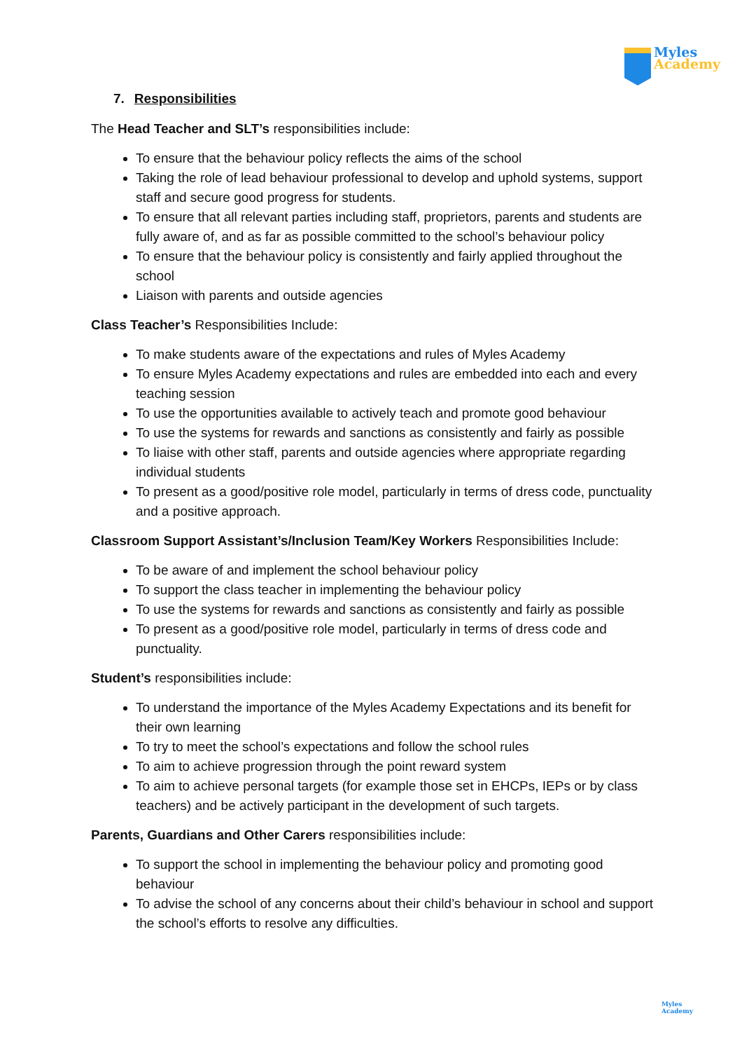Myles
Academy
7. Responsibilities
The Head Teacher and SLT’s responsibilities include:
To ensure that the behaviour policy reflects the aims of the school
Taking the role of lead behaviour professional to develop and uphold systems, support staff and secure good progress for students.
To ensure that all relevant parties including staff, proprietors, parents and students are fully aware of, and as far as possible committed to the school’s behaviour policy
To ensure that the behaviour policy is consistently and fairly applied throughout the school
Liaison with parents and outside agencies
Class Teacher’s Responsibilities Include:
To make students aware of the expectations and rules of Myles Academy
To ensure Myles Academy expectations and rules are embedded into each and every teaching session
To use the opportunities available to actively teach and promote good behaviour
To use the systems for rewards and sanctions as consistently and fairly as possible
To liaise with other staff, parents and outside agencies where appropriate regarding individual students
To present as a good/positive role model, particularly in terms of dress code, punctuality and a positive approach.
Classroom Support Assistant’s/Inclusion Team/Key Workers Responsibilities Include:
To be aware of and implement the school behaviour policy
To support the class teacher in implementing the behaviour policy
To use the systems for rewards and sanctions as consistently and fairly as possible
To present as a good/positive role model, particularly in terms of dress code and punctuality.
Student’s responsibilities include:
To understand the importance of the Myles Academy Expectations and its benefit for their own learning
To try to meet the school’s expectations and follow the school rules
To aim to achieve progression through the point reward system
To aim to achieve personal targets (for example those set in EHCPs, IEPs or by class teachers) and be actively participant in the development of such targets.
Parents, Guardians and Other Carers responsibilities include:
To support the school in implementing the behaviour policy and promoting good behaviour
To advise the school of any concerns about their child’s behaviour in school and support the school’s efforts to resolve any difficulties.
Myles
Academy